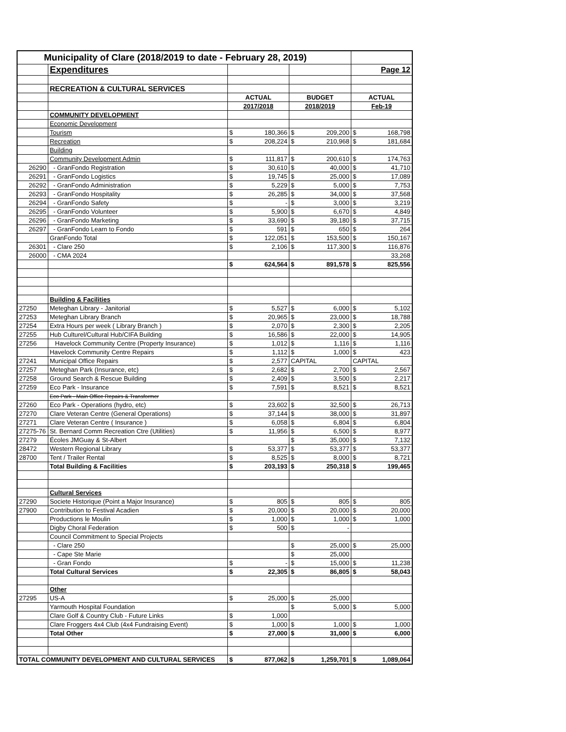| Municipality of Clare (2018/2019 to date - February 28, 2019) | | | | | | | |
| | Expenditures | | | | | Page 12 | |
| | RECREATION & CULTURAL SERVICES | | | | | | |
| | | ACTUAL | | BUDGET | | ACTUAL | |
| | | 2017/2018 | | 2018/2019 | | Feb-19 | |
| | COMMUNITY DEVELOPMENT | | | | | | |
| | Economic Development | | | | | | |
| | Tourism | $ | 180,366 | $ | 209,200 | $ | 168,798 |
| | Recreation | $ | 208,224 | $ | 210,968 | $ | 181,684 |
| | Building | | | | | | |
| | Community Development Admin | $ | 111,817 | $ | 200,610 | $ | 174,763 |
| 26290 | - GranFondo Registration | $ | 30,610 | $ | 40,000 | $ | 41,710 |
| 26291 | - GranFondo Logistics | $ | 19,745 | $ | 25,000 | $ | 17,089 |
| 26292 | - GranFondo Administration | $ | 5,229 | $ | 5,000 | $ | 7,753 |
| 26293 | - GranFondo Hospitality | $ | 26,285 | $ | 34,000 | $ | 37,568 |
| 26294 | - GranFondo Safety | $ | - | $ | 3,000 | $ | 3,219 |
| 26295 | - GranFondo Volunteer | $ | 5,900 | $ | 6,670 | $ | 4,849 |
| 26296 | - GranFondo Marketing | $ | 33,690 | $ | 39,180 | $ | 37,715 |
| 26297 | - GranFondo Learn to Fondo | $ | 591 | $ | 650 | $ | 264 |
| | GranFondo Total | $ | 122,051 | $ | 153,500 | $ | 150,167 |
| 26301 | - Clare 250 | $ | 2,106 | $ | 117,300 | $ | 116,876 |
| 26000 | - CMA 2024 | | | | | | 33,268 |
| | | $ | 624,564 | $ | 891,578 | $ | 825,556 |
| | Building & Facilities | | | | | | |
| 27250 | Meteghan Library - Janitorial | $ | 5,527 | $ | 6,000 | $ | 5,102 |
| 27253 | Meteghan Library Branch | $ | 20,965 | $ | 23,000 | $ | 18,788 |
| 27254 | Extra Hours per week ( Library Branch ) | $ | 2,070 | $ | 2,300 | $ | 2,205 |
| 27255 | Hub Culturel/Cultural Hub/CIFA Building | $ | 16,586 | $ | 22,000 | $ | 14,905 |
| 27256 | Havelock Community Centre (Property Insurance) | $ | 1,012 | $ | 1,116 | $ | 1,116 |
| | Havelock Community Centre Repairs | $ | 1,112 | $ | 1,000 | $ | 423 |
| 27241 | Municipal Office Repairs | $ | 2,577 | CAPITAL | | CAPITAL | |
| 27257 | Meteghan Park (Insurance, etc) | $ | 2,682 | $ | 2,700 | $ | 2,567 |
| 27258 | Ground Search & Rescue Building | $ | 2,409 | $ | 3,500 | $ | 2,217 |
| 27259 | Eco Park - Insurance | $ | 7,591 | $ | 8,521 | $ | 8,521 |
| | Eco Park - Main Office Repairs & Transformer | | | | | | |
| 27260 | Eco Park - Operations (hydro, etc) | $ | 23,602 | $ | 32,500 | $ | 26,713 |
| 27270 | Clare Veteran Centre (General Operations) | $ | 37,144 | $ | 38,000 | $ | 31,897 |
| 27271 | Clare Veteran Centre ( Insurance ) | $ | 6,058 | $ | 6,804 | $ | 6,804 |
| 27275-76 | St. Bernard Comm Recreation Ctre (Utilities) | $ | 11,956 | $ | 6,500 | $ | 8,977 |
| 27279 | Écoles JMGuay & St-Albert | | | $ | 35,000 | $ | 7,132 |
| 28472 | Western Regional Library | $ | 53,377 | $ | 53,377 | $ | 53,377 |
| 28700 | Tent / Trailer Rental | $ | 8,525 | $ | 8,000 | $ | 8,721 |
| | Total Building & Facilities | $ | 203,193 | $ | 250,318 | $ | 199,465 |
| | Cultural Services | | | | | | |
| 27290 | Societe Historique (Point a Major Insurance) | $ | 805 | $ | 805 | $ | 805 |
| 27900 | Contribution to Festival Acadien | $ | 20,000 | $ | 20,000 | $ | 20,000 |
| | Productions le Moulin | $ | 1,000 | $ | 1,000 | $ | 1,000 |
| | Digby Choral Federation | $ | 500 | $ | - | | |
| | Council Commitment to Special Projects | | | | | | |
| | - Clare 250 | | | $ | 25,000 | $ | 25,000 |
| | - Cape Ste Marie | | | $ | 25,000 | | |
| | - Gran Fondo | $ | - | $ | 15,000 | $ | 11,238 |
| | Total Cultural Services | $ | 22,305 | $ | 86,805 | $ | 58,043 |
| | Other | | | | | | |
| 27295 | US-A | $ | 25,000 | $ | 25,000 | | |
| | Yarmouth Hospital Foundation | | | $ | 5,000 | $ | 5,000 |
| | Clare Golf & Country Club - Future Links | $ | 1,000 | | | | |
| | Clare Froggers 4x4 Club (4x4 Fundraising Event) | $ | 1,000 | $ | 1,000 | $ | 1,000 |
| | Total Other | $ | 27,000 | $ | 31,000 | $ | 6,000 |
| TOTAL COMMUNITY DEVELOPMENT AND CULTURAL SERVICES | | $ | 877,062 | $ | 1,259,701 | $ | 1,089,064 |